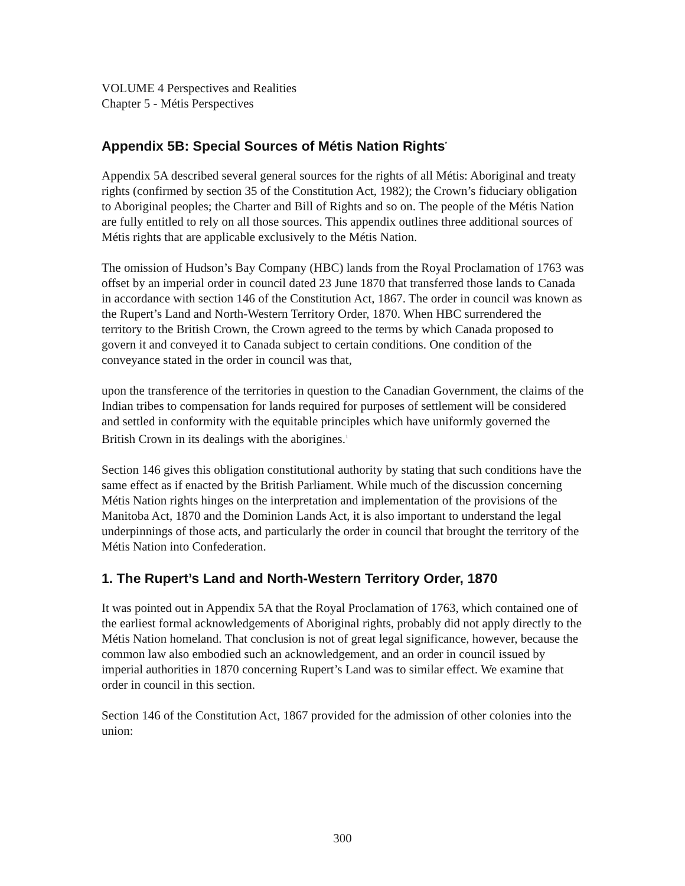VOLUME 4 Perspectives and Realities
Chapter 5 - Métis Perspectives
Appendix 5B: Special Sources of Métis Nation Rights<sup>*</sup>
Appendix 5A described several general sources for the rights of all Métis: Aboriginal and treaty rights (confirmed by section 35 of the Constitution Act, 1982); the Crown’s fiduciary obligation to Aboriginal peoples; the Charter and Bill of Rights and so on. The people of the Métis Nation are fully entitled to rely on all those sources. This appendix outlines three additional sources of Métis rights that are applicable exclusively to the Métis Nation.
The omission of Hudson’s Bay Company (HBC) lands from the Royal Proclamation of 1763 was offset by an imperial order in council dated 23 June 1870 that transferred those lands to Canada in accordance with section 146 of the Constitution Act, 1867. The order in council was known as the Rupert’s Land and North-Western Territory Order, 1870. When HBC surrendered the territory to the British Crown, the Crown agreed to the terms by which Canada proposed to govern it and conveyed it to Canada subject to certain conditions. One condition of the conveyance stated in the order in council was that,
upon the transference of the territories in question to the Canadian Government, the claims of the Indian tribes to compensation for lands required for purposes of settlement will be considered and settled in conformity with the equitable principles which have uniformly governed the British Crown in its dealings with the aborigines.<sup>1</sup>
Section 146 gives this obligation constitutional authority by stating that such conditions have the same effect as if enacted by the British Parliament. While much of the discussion concerning Métis Nation rights hinges on the interpretation and implementation of the provisions of the Manitoba Act, 1870 and the Dominion Lands Act, it is also important to understand the legal underpinnings of those acts, and particularly the order in council that brought the territory of the Métis Nation into Confederation.
1. The Rupert’s Land and North-Western Territory Order, 1870
It was pointed out in Appendix 5A that the Royal Proclamation of 1763, which contained one of the earliest formal acknowledgements of Aboriginal rights, probably did not apply directly to the Métis Nation homeland. That conclusion is not of great legal significance, however, because the common law also embodied such an acknowledgement, and an order in council issued by imperial authorities in 1870 concerning Rupert’s Land was to similar effect. We examine that order in council in this section.
Section 146 of the Constitution Act, 1867 provided for the admission of other colonies into the union:
300